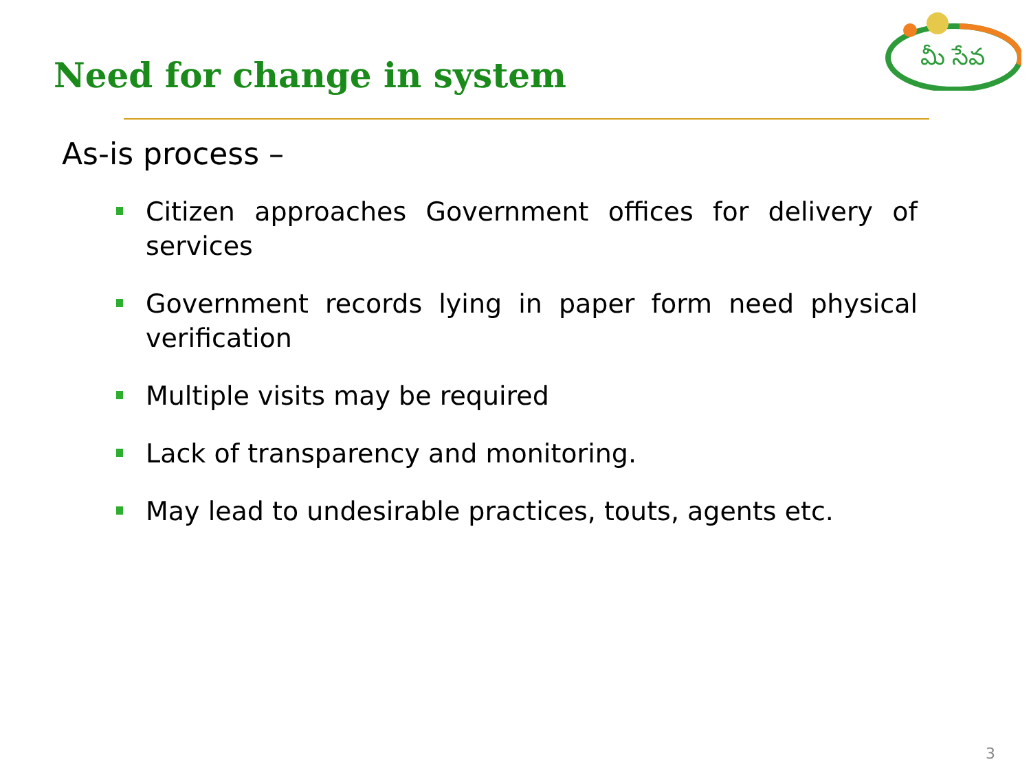Need for change in system
మీ సేవ
As-is process –
Citizen approaches Government offices for delivery of services
Government records lying in paper form need physical verification
Multiple visits may be required
Lack of transparency and monitoring.
May lead to undesirable practices, touts, agents etc.
3